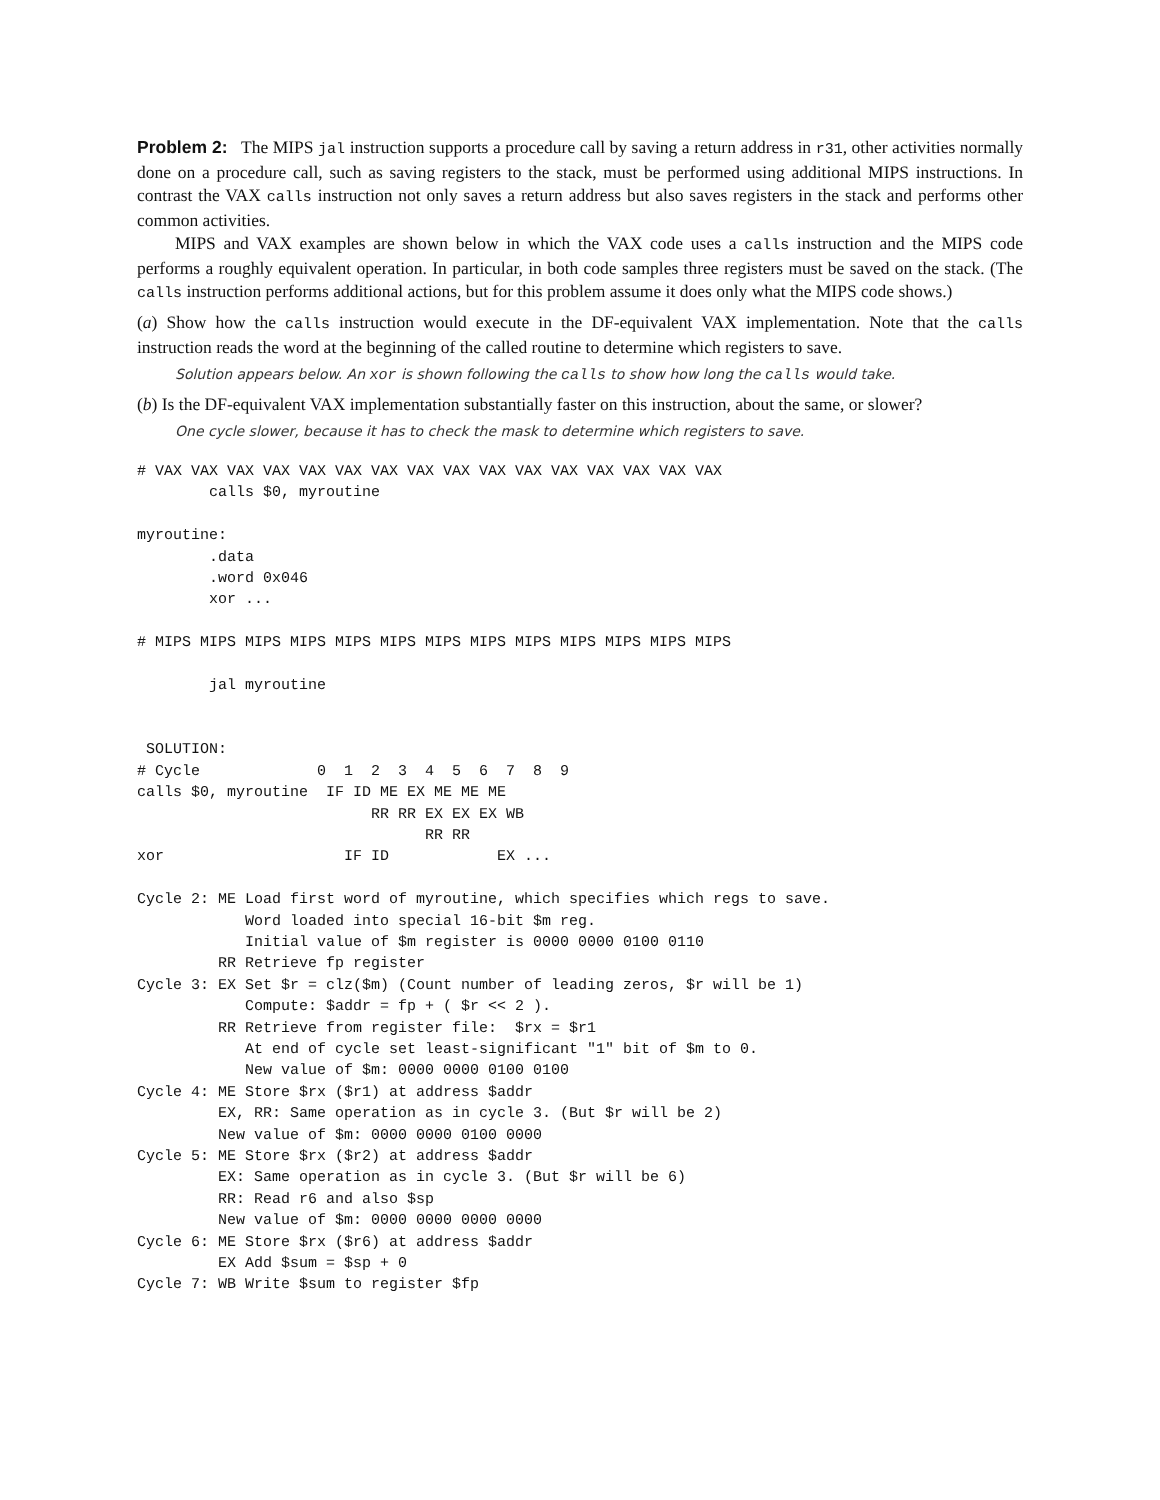Problem 2: The MIPS jal instruction supports a procedure call by saving a return address in r31, other activities normally done on a procedure call, such as saving registers to the stack, must be performed using additional MIPS instructions. In contrast the VAX calls instruction not only saves a return address but also saves registers in the stack and performs other common activities.
MIPS and VAX examples are shown below in which the VAX code uses a calls instruction and the MIPS code performs a roughly equivalent operation. In particular, in both code samples three registers must be saved on the stack. (The calls instruction performs additional actions, but for this problem assume it does only what the MIPS code shows.)
(a) Show how the calls instruction would execute in the DF-equivalent VAX implementation. Note that the calls instruction reads the word at the beginning of the called routine to determine which registers to save.
Solution appears below. An xor is shown following the calls to show how long the calls would take.
(b) Is the DF-equivalent VAX implementation substantially faster on this instruction, about the same, or slower?
One cycle slower, because it has to check the mask to determine which registers to save.
# VAX VAX VAX VAX VAX VAX VAX VAX VAX VAX VAX VAX VAX VAX VAX VAX
        calls $0, myroutine

myroutine:
        .data
        .word 0x046
        xor ...

# MIPS MIPS MIPS MIPS MIPS MIPS MIPS MIPS MIPS MIPS MIPS MIPS MIPS

        jal myroutine


 SOLUTION:
# Cycle             0  1  2  3  4  5  6  7  8  9
calls $0, myroutine  IF ID ME EX ME ME ME
                          RR RR EX EX EX WB
                                RR RR
xor                    IF ID            EX ...

Cycle 2: ME Load first word of myroutine, which specifies which regs to save.
            Word loaded into special 16-bit $m reg.
            Initial value of $m register is 0000 0000 0100 0110
         RR Retrieve fp register
Cycle 3: EX Set $r = clz($m) (Count number of leading zeros, $r will be 1)
            Compute: $addr = fp + ( $r << 2 ).
         RR Retrieve from register file:  $rx = $r1
            At end of cycle set least-significant "1" bit of $m to 0.
            New value of $m: 0000 0000 0100 0100
Cycle 4: ME Store $rx ($r1) at address $addr
         EX, RR: Same operation as in cycle 3. (But $r will be 2)
         New value of $m: 0000 0000 0100 0000
Cycle 5: ME Store $rx ($r2) at address $addr
         EX: Same operation as in cycle 3. (But $r will be 6)
         RR: Read r6 and also $sp
         New value of $m: 0000 0000 0000 0000
Cycle 6: ME Store $rx ($r6) at address $addr
         EX Add $sum = $sp + 0
Cycle 7: WB Write $sum to register $fp